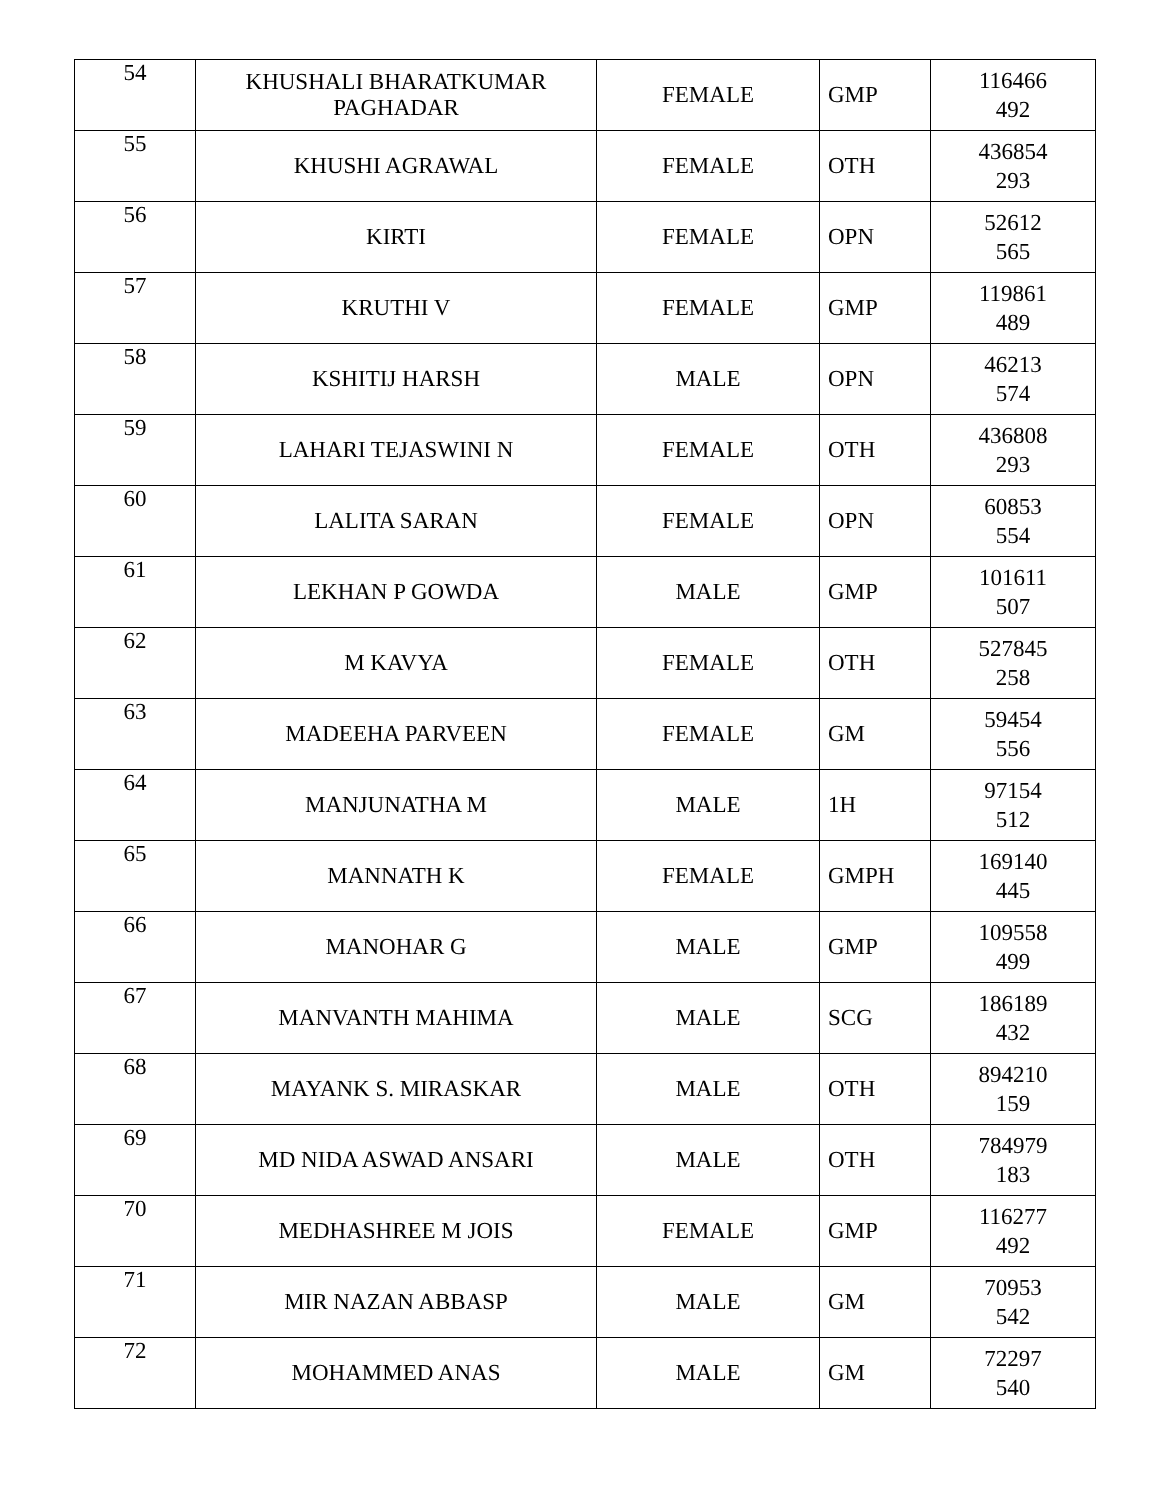| 54 | KHUSHALI BHARATKUMAR PAGHADAR | FEMALE | GMP | 116466 492 |
| 55 | KHUSHI AGRAWAL | FEMALE | OTH | 436854 293 |
| 56 | KIRTI | FEMALE | OPN | 52612 565 |
| 57 | KRUTHI V | FEMALE | GMP | 119861 489 |
| 58 | KSHITIJ HARSH | MALE | OPN | 46213 574 |
| 59 | LAHARI TEJASWINI N | FEMALE | OTH | 436808 293 |
| 60 | LALITA SARAN | FEMALE | OPN | 60853 554 |
| 61 | LEKHAN P GOWDA | MALE | GMP | 101611 507 |
| 62 | M KAVYA | FEMALE | OTH | 527845 258 |
| 63 | MADEEHA PARVEEN | FEMALE | GM | 59454 556 |
| 64 | MANJUNATHA M | MALE | 1H | 97154 512 |
| 65 | MANNATH K | FEMALE | GMPH | 169140 445 |
| 66 | MANOHAR G | MALE | GMP | 109558 499 |
| 67 | MANVANTH MAHIMA | MALE | SCG | 186189 432 |
| 68 | MAYANK S. MIRASKAR | MALE | OTH | 894210 159 |
| 69 | MD NIDA ASWAD ANSARI | MALE | OTH | 784979 183 |
| 70 | MEDHASHREE M JOIS | FEMALE | GMP | 116277 492 |
| 71 | MIR NAZAN ABBASP | MALE | GM | 70953 542 |
| 72 | MOHAMMED ANAS | MALE | GM | 72297 540 |